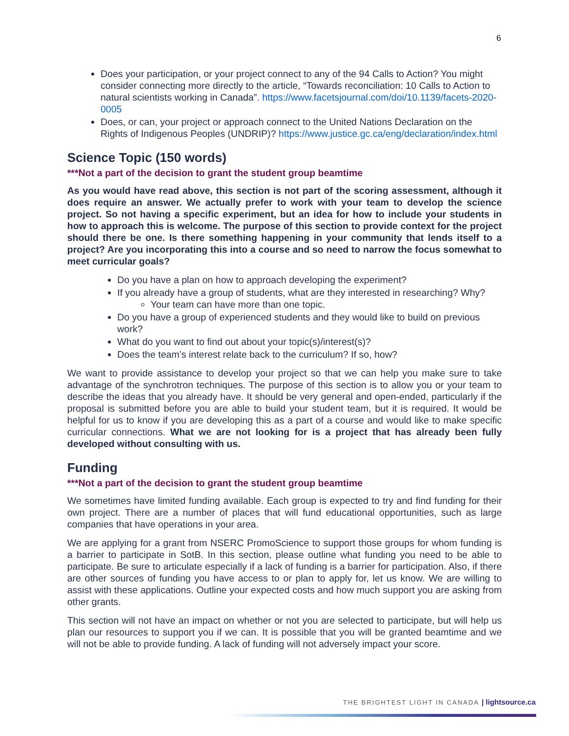6
Does your participation, or your project connect to any of the 94 Calls to Action? You might consider connecting more directly to the article, “Towards reconciliation: 10 Calls to Action to natural scientists working in Canada”. https://www.facetsjournal.com/doi/10.1139/facets-2020-0005
Does, or can, your project or approach connect to the United Nations Declaration on the Rights of Indigenous Peoples (UNDRIP)? https://www.justice.gc.ca/eng/declaration/index.html
Science Topic (150 words)
***Not a part of the decision to grant the student group beamtime
As you would have read above, this section is not part of the scoring assessment, although it does require an answer. We actually prefer to work with your team to develop the science project. So not having a specific experiment, but an idea for how to include your students in how to approach this is welcome. The purpose of this section to provide context for the project should there be one. Is there something happening in your community that lends itself to a project? Are you incorporating this into a course and so need to narrow the focus somewhat to meet curricular goals?
Do you have a plan on how to approach developing the experiment?
If you already have a group of students, what are they interested in researching? Why?
Your team can have more than one topic.
Do you have a group of experienced students and they would like to build on previous work?
What do you want to find out about your topic(s)/interest(s)?
Does the team’s interest relate back to the curriculum? If so, how?
We want to provide assistance to develop your project so that we can help you make sure to take advantage of the synchrotron techniques. The purpose of this section is to allow you or your team to describe the ideas that you already have. It should be very general and open-ended, particularly if the proposal is submitted before you are able to build your student team, but it is required. It would be helpful for us to know if you are developing this as a part of a course and would like to make specific curricular connections. What we are not looking for is a project that has already been fully developed without consulting with us.
Funding
***Not a part of the decision to grant the student group beamtime
We sometimes have limited funding available. Each group is expected to try and find funding for their own project. There are a number of places that will fund educational opportunities, such as large companies that have operations in your area.
We are applying for a grant from NSERC PromoScience to support those groups for whom funding is a barrier to participate in SotB. In this section, please outline what funding you need to be able to participate. Be sure to articulate especially if a lack of funding is a barrier for participation. Also, if there are other sources of funding you have access to or plan to apply for, let us know. We are willing to assist with these applications. Outline your expected costs and how much support you are asking from other grants.
This section will not have an impact on whether or not you are selected to participate, but will help us plan our resources to support you if we can. It is possible that you will be granted beamtime and we will not be able to provide funding. A lack of funding will not adversely impact your score.
THE BRIGHTEST LIGHT IN CANADA | lightsource.ca